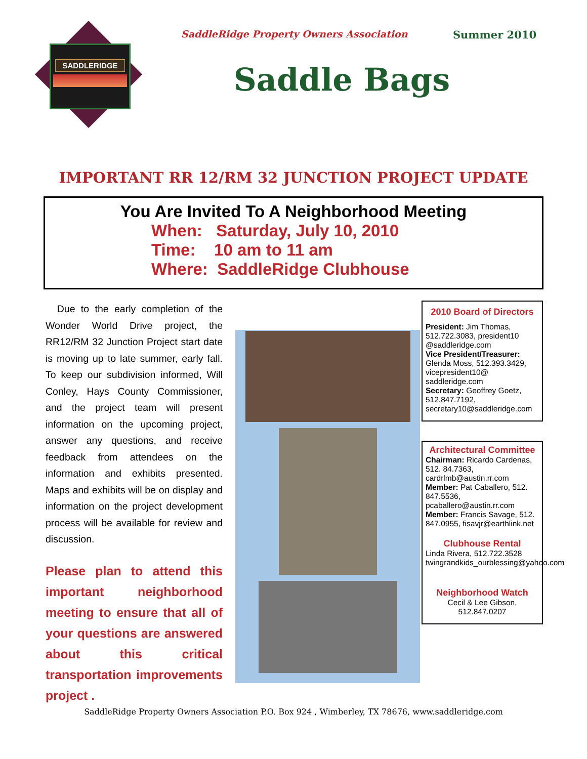SADDLERIDGE
SaddleRidge Property Owners Association Summer 2010
Saddle Bags
IMPORTANT RR 12/RM 32 JUNCTION PROJECT UPDATE
You Are Invited To A Neighborhood Meeting
When: Saturday, July 10, 2010
Time: 10 am to 11 am
Where: SaddleRidge Clubhouse
Due to the early completion of the Wonder World Drive project, the RR12/RM 32 Junction Project start date is moving up to late summer, early fall. To keep our subdivision informed, Will Conley, Hays County Commissioner, and the project team will present information on the upcoming project, answer any questions, and receive feedback from attendees on the information and exhibits presented. Maps and exhibits will be on display and information on the project development process will be available for review and discussion.
Please plan to attend this important neighborhood meeting to ensure that all of your questions are answered about this critical transportation improvements project .
2010 Board of Directors
President: Jim Thomas, 512.722.3083, president10 @saddleridge.com
Vice President/Treasurer: Glenda Moss, 512.393.3429, vicepresident10@ saddleridge.com
Secretary: Geoffrey Goetz, 512.847.7192, secretary10@saddleridge.com
Architectural Committee
Chairman: Ricardo Cardenas, 512. 84.7363, cardrlmb@austin.rr.com
Member: Pat Caballero, 512. 847.5536, pcaballero@austin.rr.com
Member: Francis Savage, 512. 847.0955, fisavjr@earthlink.net
Clubhouse Rental
Linda Rivera, 512.722.3528 twingrandkids_ourblessing@yahoo.com
Neighborhood Watch
Cecil & Lee Gibson,
512.847.0207
SaddleRidge Property Owners Association P.O. Box 924 , Wimberley, TX 78676, www.saddleridge.com